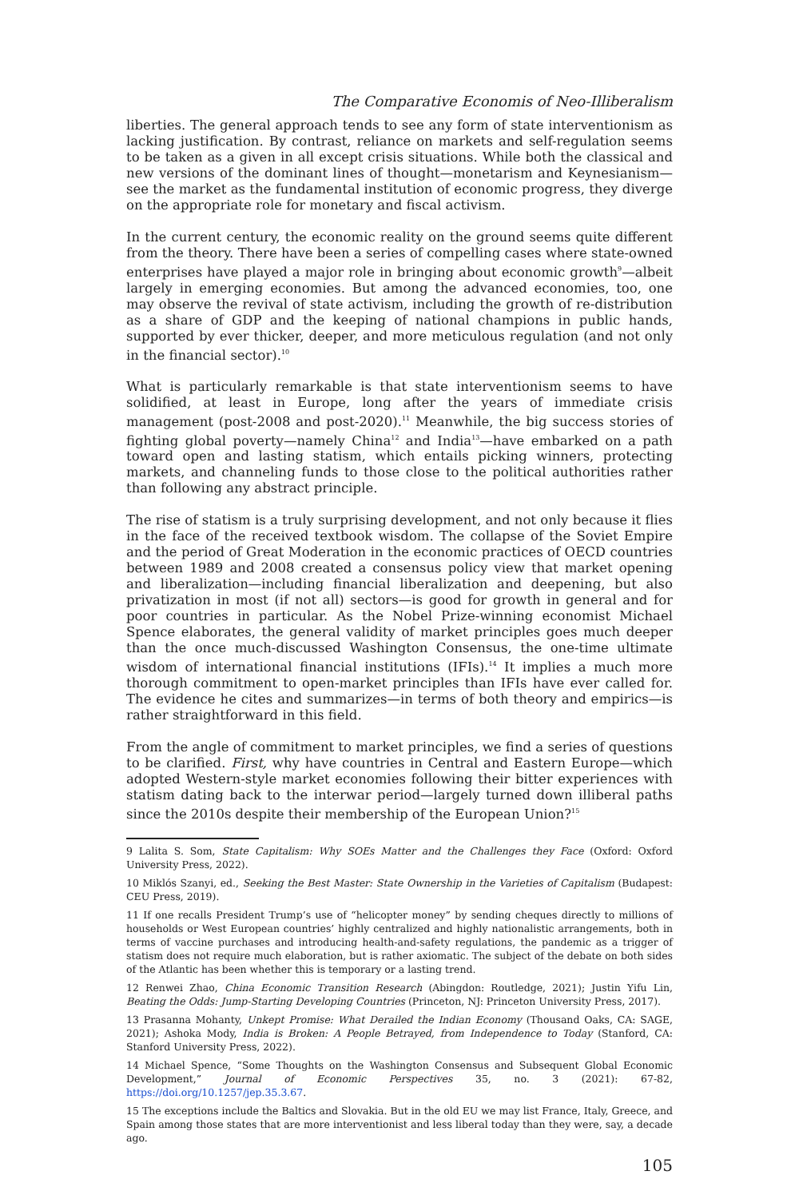The Comparative Economis of Neo-Illiberalism
liberties. The general approach tends to see any form of state interventionism as lacking justification. By contrast, reliance on markets and self-regulation seems to be taken as a given in all except crisis situations. While both the classical and new versions of the dominant lines of thought—monetarism and Keynesianism—see the market as the fundamental institution of economic progress, they diverge on the appropriate role for monetary and fiscal activism.
In the current century, the economic reality on the ground seems quite different from the theory. There have been a series of compelling cases where state-owned enterprises have played a major role in bringing about economic growth<sup>9</sup>—albeit largely in emerging economies. But among the advanced economies, too, one may observe the revival of state activism, including the growth of re-distribution as a share of GDP and the keeping of national champions in public hands, supported by ever thicker, deeper, and more meticulous regulation (and not only in the financial sector).<sup>10</sup>
What is particularly remarkable is that state interventionism seems to have solidified, at least in Europe, long after the years of immediate crisis management (post-2008 and post-2020).<sup>11</sup> Meanwhile, the big success stories of fighting global poverty—namely China<sup>12</sup> and India<sup>13</sup>—have embarked on a path toward open and lasting statism, which entails picking winners, protecting markets, and channeling funds to those close to the political authorities rather than following any abstract principle.
The rise of statism is a truly surprising development, and not only because it flies in the face of the received textbook wisdom. The collapse of the Soviet Empire and the period of Great Moderation in the economic practices of OECD countries between 1989 and 2008 created a consensus policy view that market opening and liberalization—including financial liberalization and deepening, but also privatization in most (if not all) sectors—is good for growth in general and for poor countries in particular. As the Nobel Prize-winning economist Michael Spence elaborates, the general validity of market principles goes much deeper than the once much-discussed Washington Consensus, the one-time ultimate wisdom of international financial institutions (IFIs).<sup>14</sup> It implies a much more thorough commitment to open-market principles than IFIs have ever called for. The evidence he cites and summarizes—in terms of both theory and empirics—is rather straightforward in this field.
From the angle of commitment to market principles, we find a series of questions to be clarified. First, why have countries in Central and Eastern Europe—which adopted Western-style market economies following their bitter experiences with statism dating back to the interwar period—largely turned down illiberal paths since the 2010s despite their membership of the European Union?<sup>15</sup>
9 Lalita S. Som, State Capitalism: Why SOEs Matter and the Challenges they Face (Oxford: Oxford University Press, 2022).
10 Miklós Szanyi, ed., Seeking the Best Master: State Ownership in the Varieties of Capitalism (Budapest: CEU Press, 2019).
11 If one recalls President Trump’s use of “helicopter money” by sending cheques directly to millions of households or West European countries’ highly centralized and highly nationalistic arrangements, both in terms of vaccine purchases and introducing health-and-safety regulations, the pandemic as a trigger of statism does not require much elaboration, but is rather axiomatic. The subject of the debate on both sides of the Atlantic has been whether this is temporary or a lasting trend.
12 Renwei Zhao, China Economic Transition Research (Abingdon: Routledge, 2021); Justin Yifu Lin, Beating the Odds: Jump-Starting Developing Countries (Princeton, NJ: Princeton University Press, 2017).
13 Prasanna Mohanty, Unkept Promise: What Derailed the Indian Economy (Thousand Oaks, CA: SAGE, 2021); Ashoka Mody, India is Broken: A People Betrayed, from Independence to Today (Stanford, CA: Stanford University Press, 2022).
14 Michael Spence, “Some Thoughts on the Washington Consensus and Subsequent Global Economic Development,” Journal of Economic Perspectives 35, no. 3 (2021): 67-82, https://doi.org/10.1257/jep.35.3.67.
15 The exceptions include the Baltics and Slovakia. But in the old EU we may list France, Italy, Greece, and Spain among those states that are more interventionist and less liberal today than they were, say, a decade ago.
105